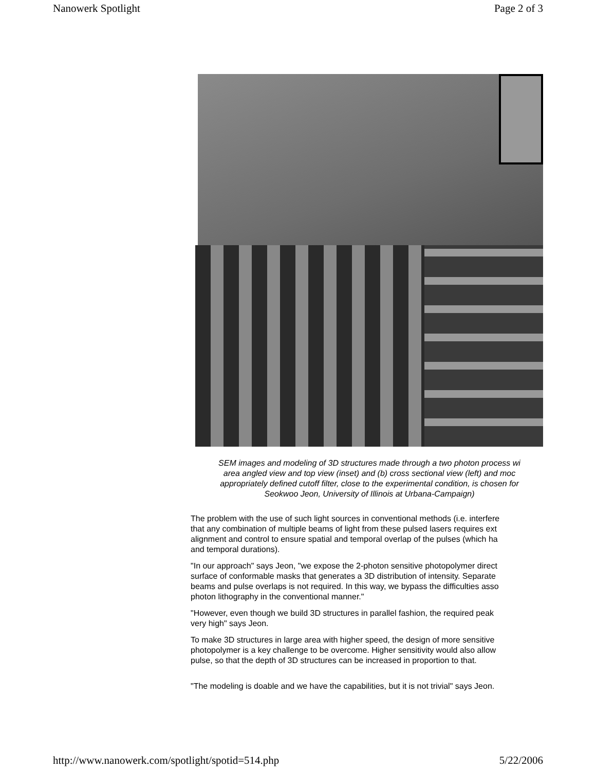Nanowerk Spotlight Page 2 of 3
SEM images and modeling of 3D structures made through a two photon process wi
area angled view and top view (inset) and (b) cross sectional view (left) and moc
appropriately defined cutoff filter, close to the experimental condition, is chosen for
Seokwoo Jeon, University of Illinois at Urbana-Campaign)
The problem with the use of such light sources in conventional methods (i.e. interfere
that any combination of multiple beams of light from these pulsed lasers requires ext
alignment and control to ensure spatial and temporal overlap of the pulses (which ha
and temporal durations).
"In our approach" says Jeon, "we expose the 2-photon sensitive photopolymer direct
surface of conformable masks that generates a 3D distribution of intensity. Separate
beams and pulse overlaps is not required. In this way, we bypass the difficulties asso
photon lithography in the conventional manner."
"However, even though we build 3D structures in parallel fashion, the required peak
very high" says Jeon.
To make 3D structures in large area with higher speed, the design of more sensitive
photopolymer is a key challenge to be overcome. Higher sensitivity would also allow
pulse, so that the depth of 3D structures can be increased in proportion to that.
"The modeling is doable and we have the capabilities, but it is not trivial" says Jeon.
http://www.nanowerk.com/spotlight/spotid=514.php 5/22/2006